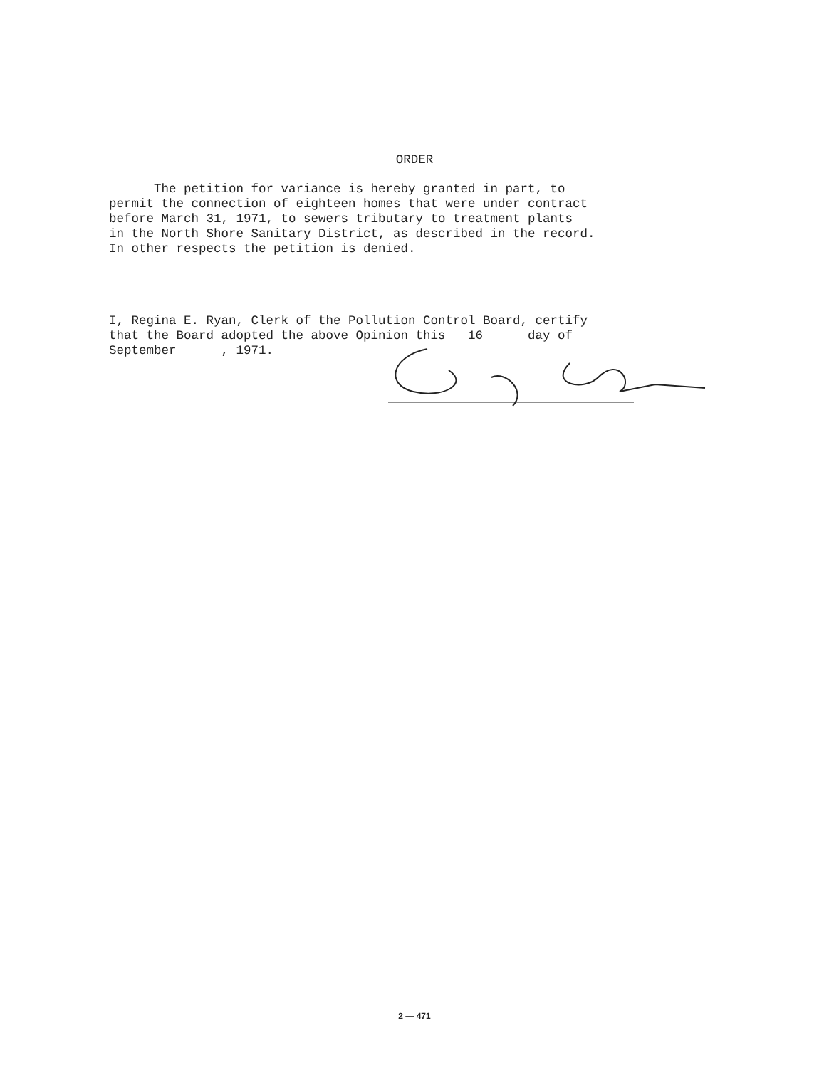ORDER
The petition for variance is hereby granted in part, to permit the connection of eighteen homes that were under contract before March 31, 1971, to sewers tributary to treatment plants in the North Shore Sanitary District, as described in the record. In other respects the petition is denied.
I, Regina E. Ryan, Clerk of the Pollution Control Board, certify that the Board adopted the above Opinion this 16 day of September , 1971.
2 — 471